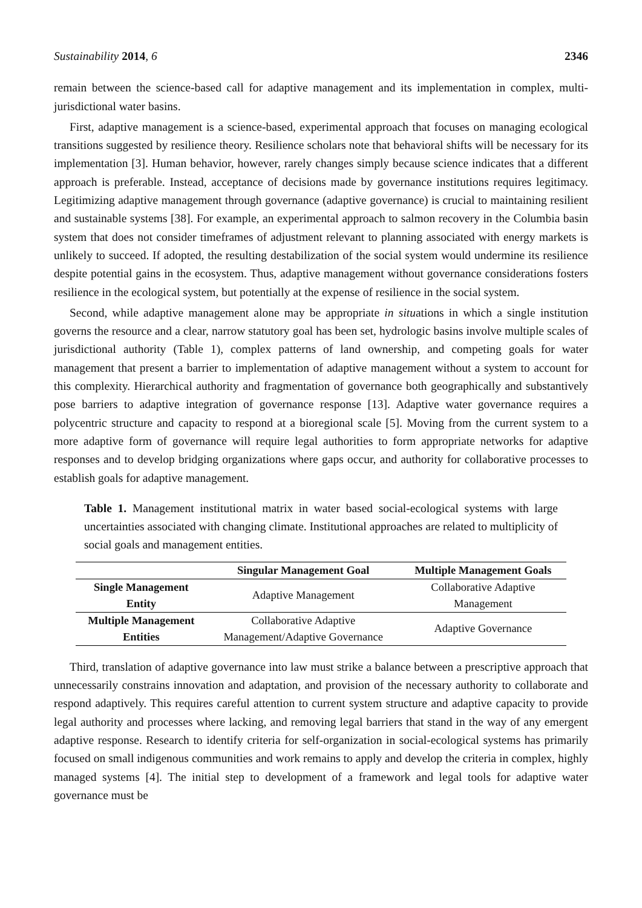Sustainability 2014, 6 2346
remain between the science-based call for adaptive management and its implementation in complex, multi-jurisdictional water basins.
First, adaptive management is a science-based, experimental approach that focuses on managing ecological transitions suggested by resilience theory. Resilience scholars note that behavioral shifts will be necessary for its implementation [3]. Human behavior, however, rarely changes simply because science indicates that a different approach is preferable. Instead, acceptance of decisions made by governance institutions requires legitimacy. Legitimizing adaptive management through governance (adaptive governance) is crucial to maintaining resilient and sustainable systems [38]. For example, an experimental approach to salmon recovery in the Columbia basin system that does not consider timeframes of adjustment relevant to planning associated with energy markets is unlikely to succeed. If adopted, the resulting destabilization of the social system would undermine its resilience despite potential gains in the ecosystem. Thus, adaptive management without governance considerations fosters resilience in the ecological system, but potentially at the expense of resilience in the social system.
Second, while adaptive management alone may be appropriate in situations in which a single institution governs the resource and a clear, narrow statutory goal has been set, hydrologic basins involve multiple scales of jurisdictional authority (Table 1), complex patterns of land ownership, and competing goals for water management that present a barrier to implementation of adaptive management without a system to account for this complexity. Hierarchical authority and fragmentation of governance both geographically and substantively pose barriers to adaptive integration of governance response [13]. Adaptive water governance requires a polycentric structure and capacity to respond at a bioregional scale [5]. Moving from the current system to a more adaptive form of governance will require legal authorities to form appropriate networks for adaptive responses and to develop bridging organizations where gaps occur, and authority for collaborative processes to establish goals for adaptive management.
Table 1. Management institutional matrix in water based social-ecological systems with large uncertainties associated with changing climate. Institutional approaches are related to multiplicity of social goals and management entities.
| | Singular Management Goal | Multiple Management Goals |
| --- | --- | --- |
| Single Management Entity | Adaptive Management | Collaborative Adaptive Management |
| Multiple Management Entities | Collaborative Adaptive Management/Adaptive Governance | Adaptive Governance |
Third, translation of adaptive governance into law must strike a balance between a prescriptive approach that unnecessarily constrains innovation and adaptation, and provision of the necessary authority to collaborate and respond adaptively. This requires careful attention to current system structure and adaptive capacity to provide legal authority and processes where lacking, and removing legal barriers that stand in the way of any emergent adaptive response. Research to identify criteria for self-organization in social-ecological systems has primarily focused on small indigenous communities and work remains to apply and develop the criteria in complex, highly managed systems [4]. The initial step to development of a framework and legal tools for adaptive water governance must be